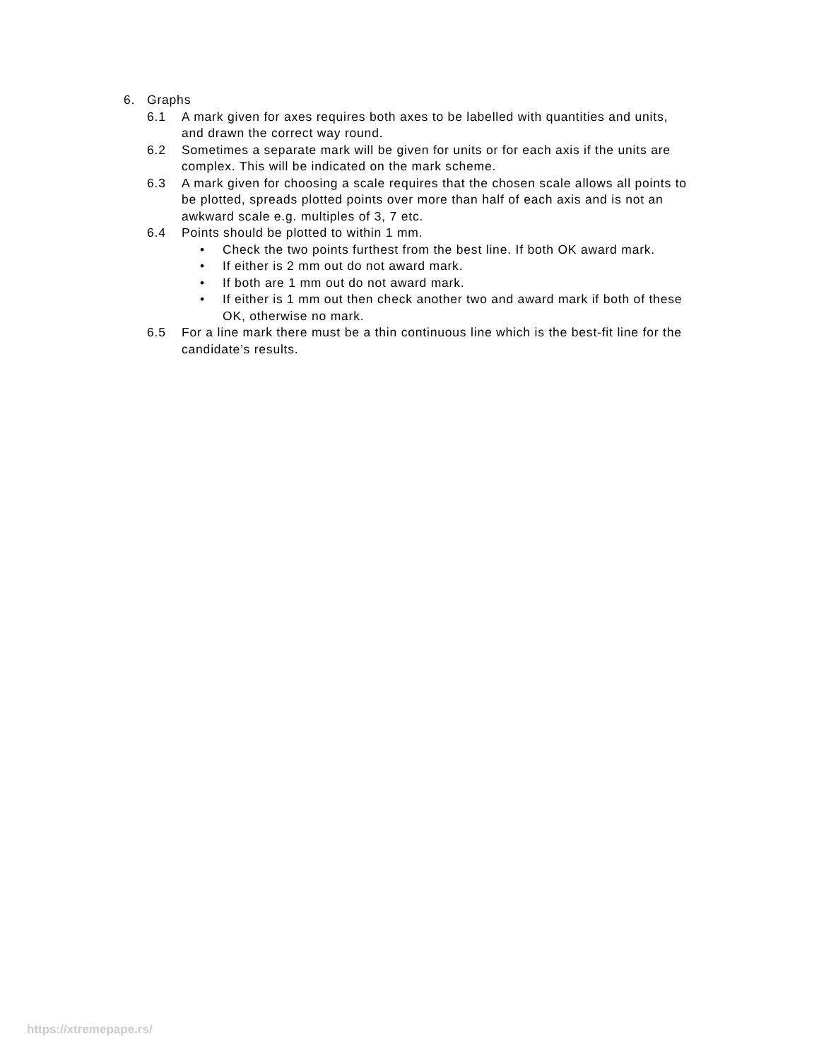6. Graphs
6.1 A mark given for axes requires both axes to be labelled with quantities and units, and drawn the correct way round.
6.2 Sometimes a separate mark will be given for units or for each axis if the units are complex. This will be indicated on the mark scheme.
6.3 A mark given for choosing a scale requires that the chosen scale allows all points to be plotted, spreads plotted points over more than half of each axis and is not an awkward scale e.g. multiples of 3, 7 etc.
6.4 Points should be plotted to within 1 mm.
• Check the two points furthest from the best line. If both OK award mark.
• If either is 2 mm out do not award mark.
• If both are 1 mm out do not award mark.
• If either is 1 mm out then check another two and award mark if both of these OK, otherwise no mark.
6.5 For a line mark there must be a thin continuous line which is the best-fit line for the candidate’s results.
https://xtremepape.rs/